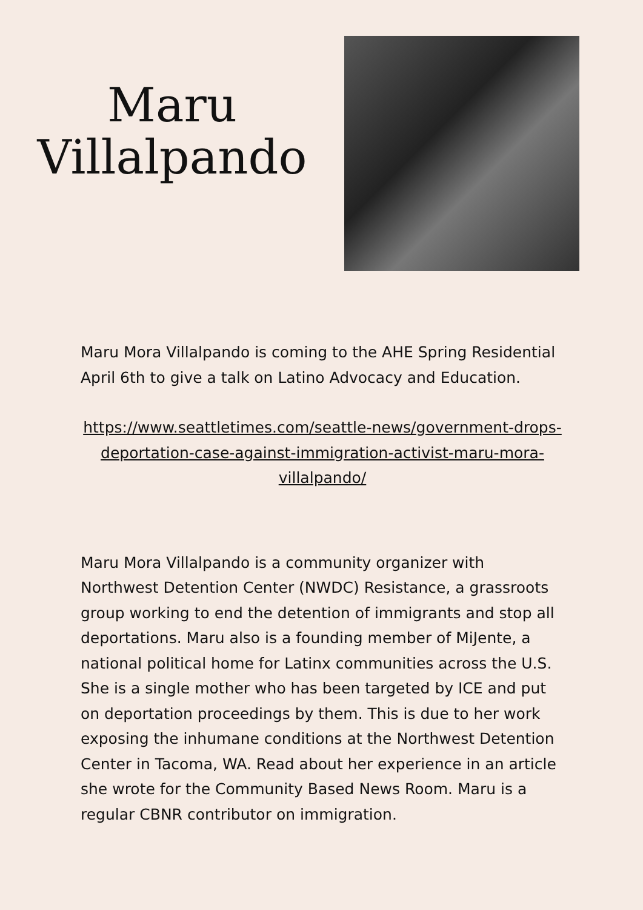Maru
Villalpando
Maru Mora Villalpando is coming to the AHE Spring Residential April 6th to give a talk on Latino Advocacy and Education.
https://www.seattletimes.com/seattle-news/government-drops-deportation-case-against-immigration-activist-maru-mora-villalpando/
Maru Mora Villalpando is a community organizer with Northwest Detention Center (NWDC) Resistance, a grassroots group working to end the detention of immigrants and stop all deportations. Maru also is a founding member of MiJente, a national political home for Latinx communities across the U.S. She is a single mother who has been targeted by ICE and put on deportation proceedings by them. This is due to her work exposing the inhumane conditions at the Northwest Detention Center in Tacoma, WA. Read about her experience in an article she wrote for the Community Based News Room. Maru is a regular CBNR contributor on immigration.